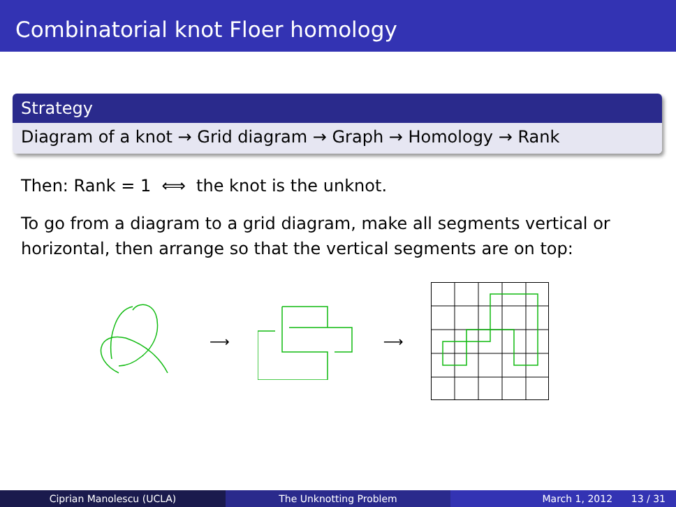Combinatorial knot Floer homology
Strategy
Diagram of a knot → Grid diagram → Graph → Homology → Rank
Then: Rank = 1 ⟺ the knot is the unknot.
To go from a diagram to a grid diagram, make all segments vertical or horizontal, then arrange so that the vertical segments are on top:
⟶ ⟶
Ciprian Manolescu (UCLA) The Unknotting Problem March 1, 2012 13 / 31